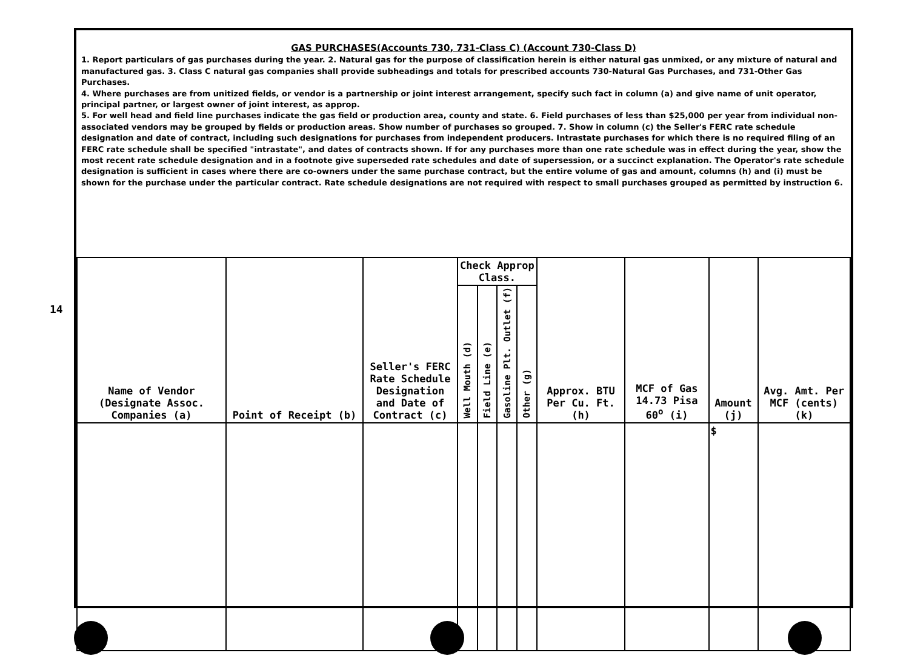14
GAS PURCHASES(Accounts 730, 731-Class C) (Account 730-Class D)
1. Report particulars of gas purchases during the year. 2. Natural gas for the purpose of classification herein is either natural gas unmixed, or any mixture of natural and manufactured gas. 3. Class C natural gas companies shall provide subheadings and totals for prescribed accounts 730-Natural Gas Purchases, and 731-Other Gas Purchases.
4. Where purchases are from unitized fields, or vendor is a partnership or joint interest arrangement, specify such fact in column (a) and give name of unit operator, principal partner, or largest owner of joint interest, as approp.
5. For well head and field line purchases indicate the gas field or production area, county and state. 6. Field purchases of less than $25,000 per year from individual non-associated vendors may be grouped by fields or production areas. Show number of purchases so grouped. 7. Show in column (c) the Seller's FERC rate schedule designation and date of contract, including such designations for purchases from independent producers. Intrastate purchases for which there is no required filing of an FERC rate schedule shall be specified "intrastate", and dates of contracts shown. If for any purchases more than one rate schedule was in effect during the year, show the most recent rate schedule designation and in a footnote give superseded rate schedules and date of supersession, or a succinct explanation. The Operator's rate schedule designation is sufficient in cases where there are co-owners under the same purchase contract, but the entire volume of gas and amount, columns (h) and (i) must be shown for the purchase under the particular contract. Rate schedule designations are not required with respect to small purchases grouped as permitted by instruction 6.
| Name of Vendor (Designate Assoc. Companies (a) | Point of Receipt (b) | Seller's FERC Rate Schedule Designation and Date of Contract (c) | Check Approp Class. | | | | Approx. BTU Per Cu. Ft. (h) | MCF of Gas 14.73 Pisa 60<sup>o</sup> (i) | Amount (j) | Avg. Amt. Per MCF (cents) (k) |
| --- | --- | --- | --- | --- | --- | --- | --- | --- | --- | --- |
| | | | Well Mouth (d) | Field Line (e) | Gasoline Plt. Outlet (f) | Other (g) | | | | |
| | | | | | | | | | $ | |